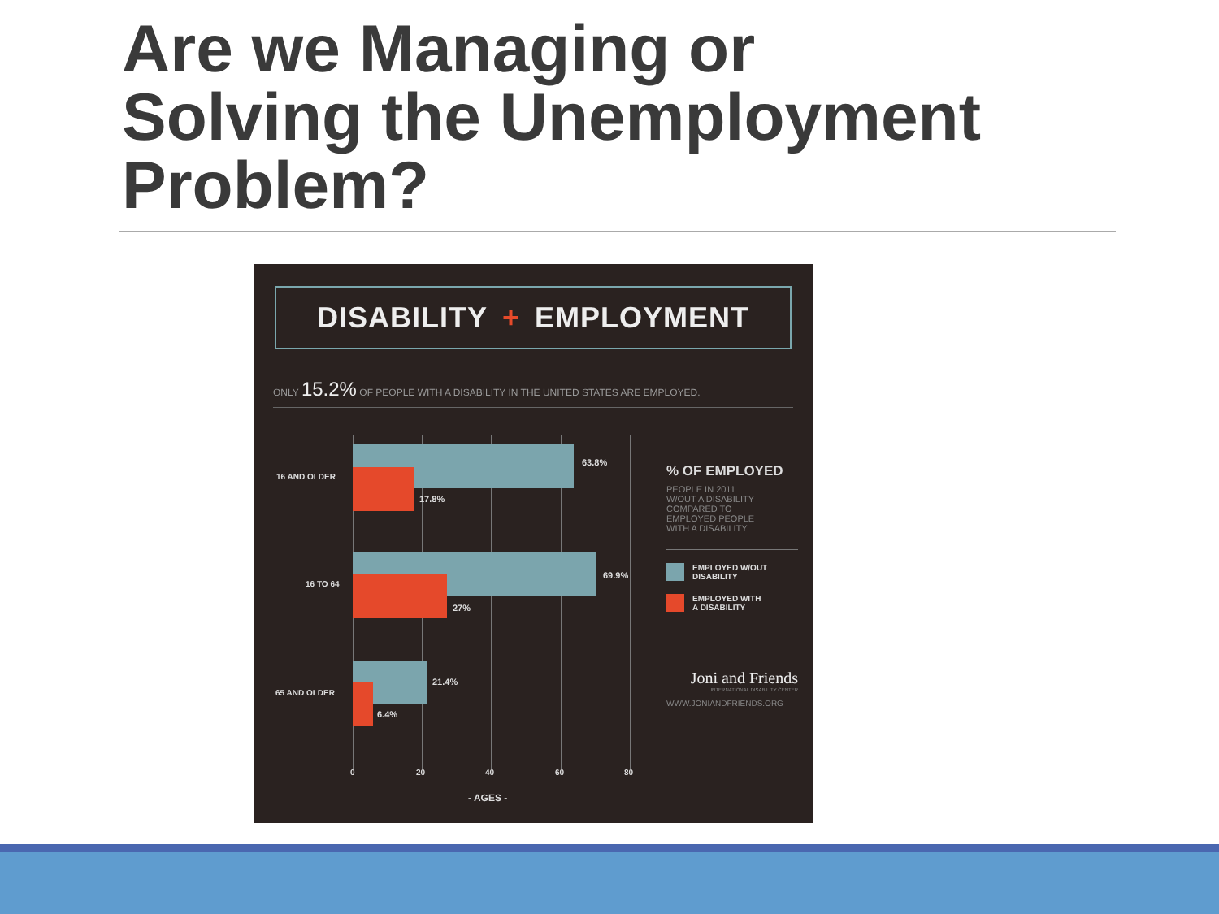Are we Managing or
Solving the Unemployment
Problem?
DISABILITY + EMPLOYMENT
ONLY 15.2% OF PEOPLE WITH A DISABILITY IN THE UNITED STATES ARE EMPLOYED.
16 AND OLDER
63.8%
17.8%
16 TO 64
69.9%
27%
65 AND OLDER
21.4%
6.4%
0 20 40 60 80
- AGES -
% OF EMPLOYED
PEOPLE IN 2011
W/OUT A DISABILITY
COMPARED TO
EMPLOYED PEOPLE
WITH A DISABILITY
EMPLOYED W/OUT
DISABILITY
EMPLOYED WITH
A DISABILITY
Joni and Friends
INTERNATIONAL DISABILITY CENTER
WWW.JONIANDFRIENDS.ORG